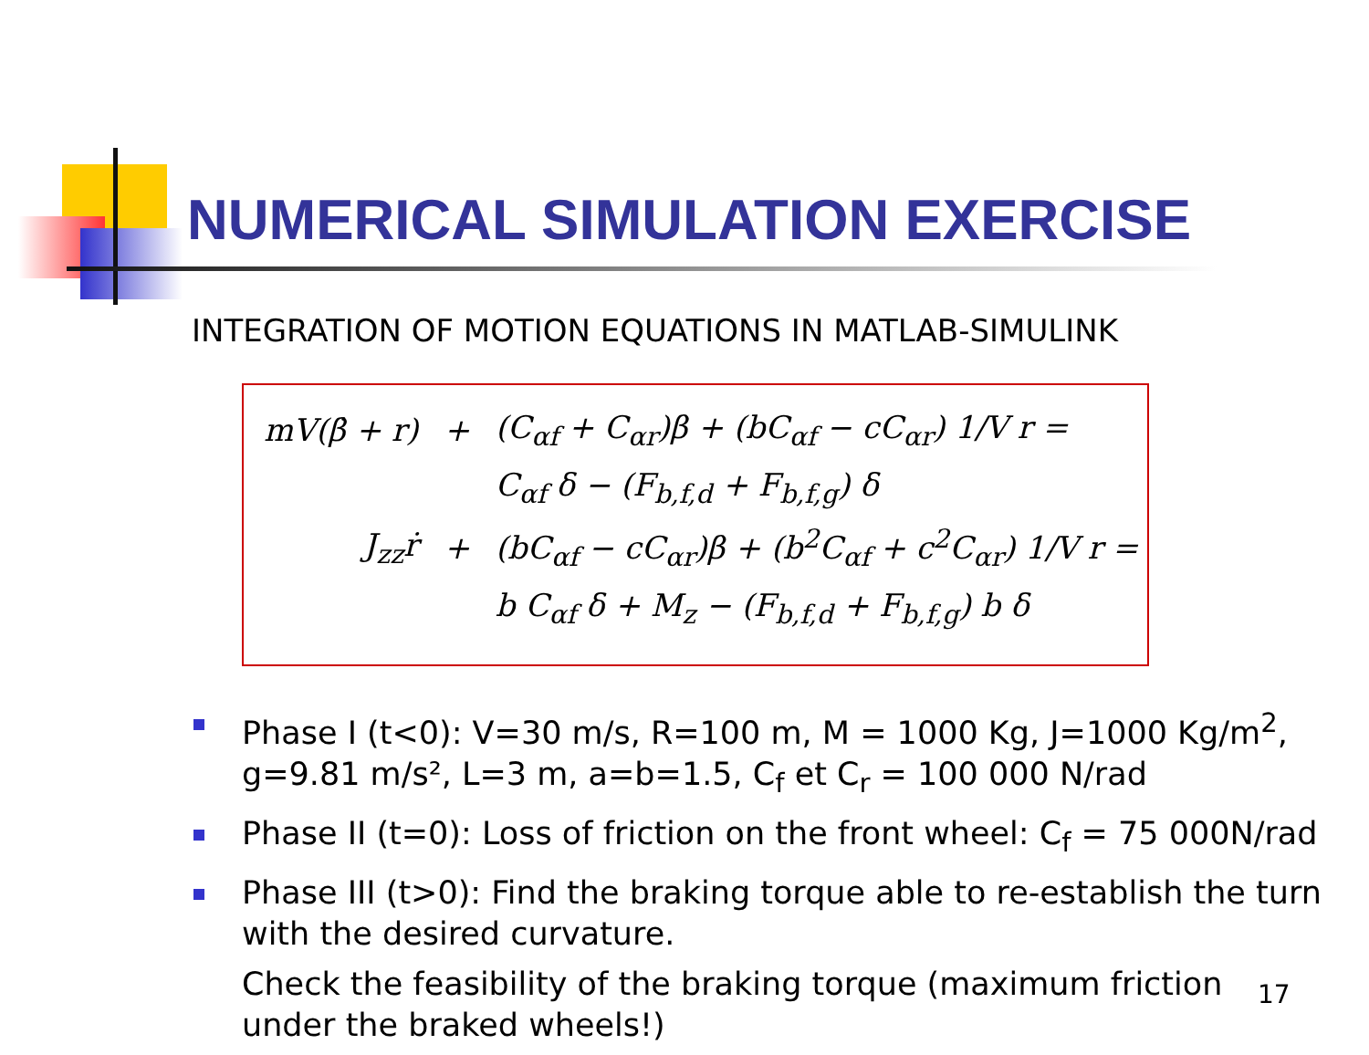NUMERICAL SIMULATION EXERCISE
INTEGRATION OF MOTION EQUATIONS IN MATLAB-SIMULINK
| mV(β̇ + r) | + | (C<sub>αf</sub> + C<sub>αr</sub>)β + (bC<sub>αf</sub> − cC<sub>αr</sub>) 1/V r = |
| | | C<sub>αf</sub> δ − (F<sub>b,f,d</sub> + F<sub>b,f,g</sub>) δ |
| J<sub>zz</sub>ṙ | + | (bC<sub>αf</sub> − cC<sub>αr</sub>)β + (b<sup>2</sup>C<sub>αf</sub> + c<sup>2</sup>C<sub>αr</sub>) 1/V r = |
| | | b C<sub>αf</sub> δ + M<sub>z</sub> − (F<sub>b,f,d</sub> + F<sub>b,f,g</sub>) b δ |
Phase I (t<0): V=30 m/s, R=100 m, M = 1000 Kg, J=1000 Kg/m<sup>2</sup>, g=9.81 m/s², L=3 m, a=b=1.5, C<sub>f</sub> et C<sub>r</sub> = 100 000 N/rad
Phase II (t=0): Loss of friction on the front wheel: C<sub>f</sub> = 75 000N/rad
Phase III (t>0): Find the braking torque able to re-establish the turn with the desired curvature.
Check the feasibility of the braking torque (maximum friction under the braked wheels!)
17